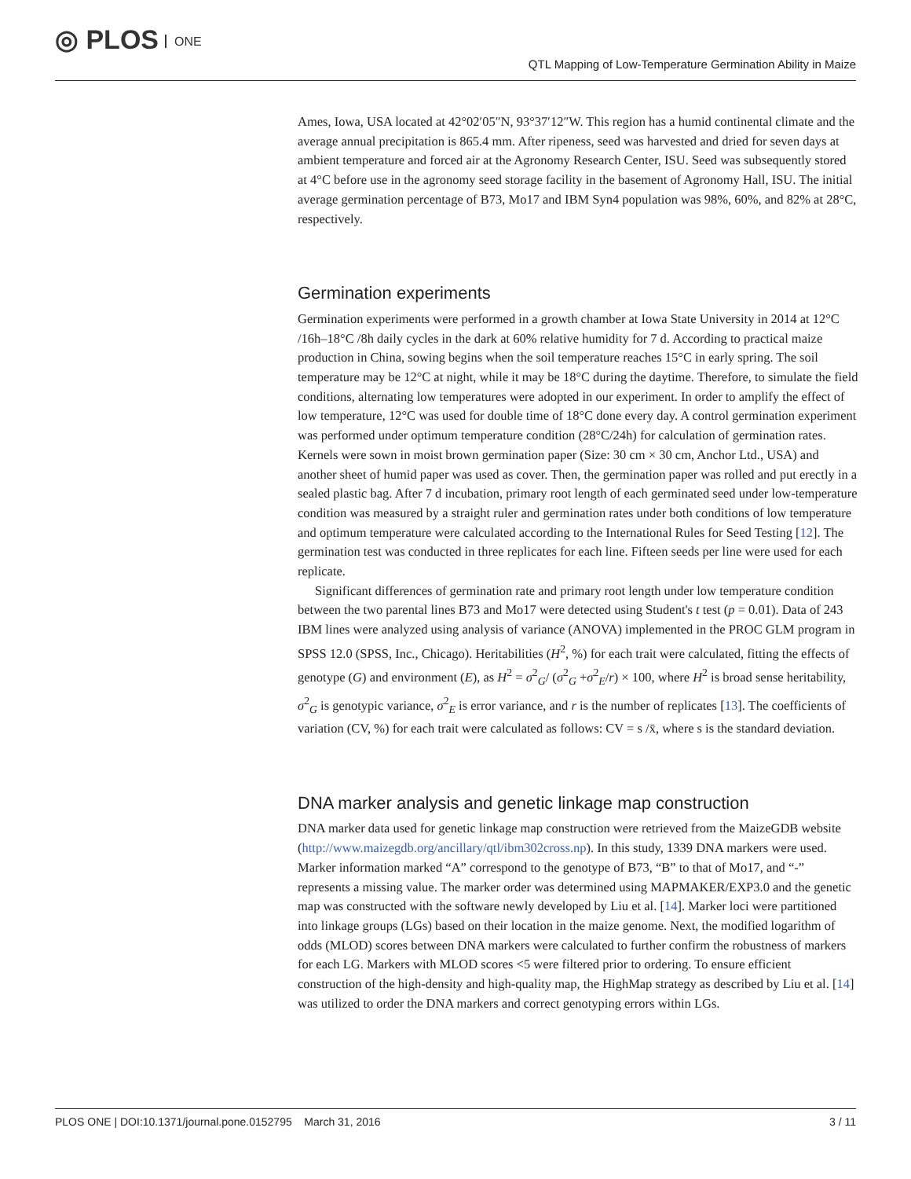◎ PLOS ONE
QTL Mapping of Low-Temperature Germination Ability in Maize
Ames, Iowa, USA located at 42°02′05″N, 93°37′12″W. This region has a humid continental climate and the average annual precipitation is 865.4 mm. After ripeness, seed was harvested and dried for seven days at ambient temperature and forced air at the Agronomy Research Center, ISU. Seed was subsequently stored at 4°C before use in the agronomy seed storage facility in the basement of Agronomy Hall, ISU. The initial average germination percentage of B73, Mo17 and IBM Syn4 population was 98%, 60%, and 82% at 28°C, respectively.
Germination experiments
Germination experiments were performed in a growth chamber at Iowa State University in 2014 at 12°C /16h–18°C /8h daily cycles in the dark at 60% relative humidity for 7 d. According to practical maize production in China, sowing begins when the soil temperature reaches 15°C in early spring. The soil temperature may be 12°C at night, while it may be 18°C during the daytime. Therefore, to simulate the field conditions, alternating low temperatures were adopted in our experiment. In order to amplify the effect of low temperature, 12°C was used for double time of 18°C done every day. A control germination experiment was performed under optimum temperature condition (28°C/24h) for calculation of germination rates. Kernels were sown in moist brown germination paper (Size: 30 cm × 30 cm, Anchor Ltd., USA) and another sheet of humid paper was used as cover. Then, the germination paper was rolled and put erectly in a sealed plastic bag. After 7 d incubation, primary root length of each germinated seed under low-temperature condition was measured by a straight ruler and germination rates under both conditions of low temperature and optimum temperature were calculated according to the International Rules for Seed Testing [12]. The germination test was conducted in three replicates for each line. Fifteen seeds per line were used for each replicate.
Significant differences of germination rate and primary root length under low temperature condition between the two parental lines B73 and Mo17 were detected using Student's t test (p = 0.01). Data of 243 IBM lines were analyzed using analysis of variance (ANOVA) implemented in the PROC GLM program in SPSS 12.0 (SPSS, Inc., Chicago). Heritabilities (H<sup>2</sup>, %) for each trait were calculated, fitting the effects of genotype (G) and environment (E), as H<sup>2</sup> = σ<sup>2</sup><sub>G</sub>/ (σ<sup>2</sup><sub>G</sub> +σ<sup>2</sup><sub>E</sub>/r) × 100, where H<sup>2</sup> is broad sense heritability, σ<sup>2</sup><sub>G</sub> is genotypic variance, σ<sup>2</sup><sub>E</sub> is error variance, and r is the number of replicates [13]. The coefficients of variation (CV, %) for each trait were calculated as follows: CV = s /x̄, where s is the standard deviation.
DNA marker analysis and genetic linkage map construction
DNA marker data used for genetic linkage map construction were retrieved from the MaizeGDB website (http://www.maizegdb.org/ancillary/qtl/ibm302cross.np). In this study, 1339 DNA markers were used. Marker information marked “A” correspond to the genotype of B73, “B” to that of Mo17, and “-” represents a missing value. The marker order was determined using MAPMAKER/EXP3.0 and the genetic map was constructed with the software newly developed by Liu et al. [14]. Marker loci were partitioned into linkage groups (LGs) based on their location in the maize genome. Next, the modified logarithm of odds (MLOD) scores between DNA markers were calculated to further confirm the robustness of markers for each LG. Markers with MLOD scores <5 were filtered prior to ordering. To ensure efficient construction of the high-density and high-quality map, the HighMap strategy as described by Liu et al. [14] was utilized to order the DNA markers and correct genotyping errors within LGs.
PLOS ONE | DOI:10.1371/journal.pone.0152795 March 31, 2016 3 / 11